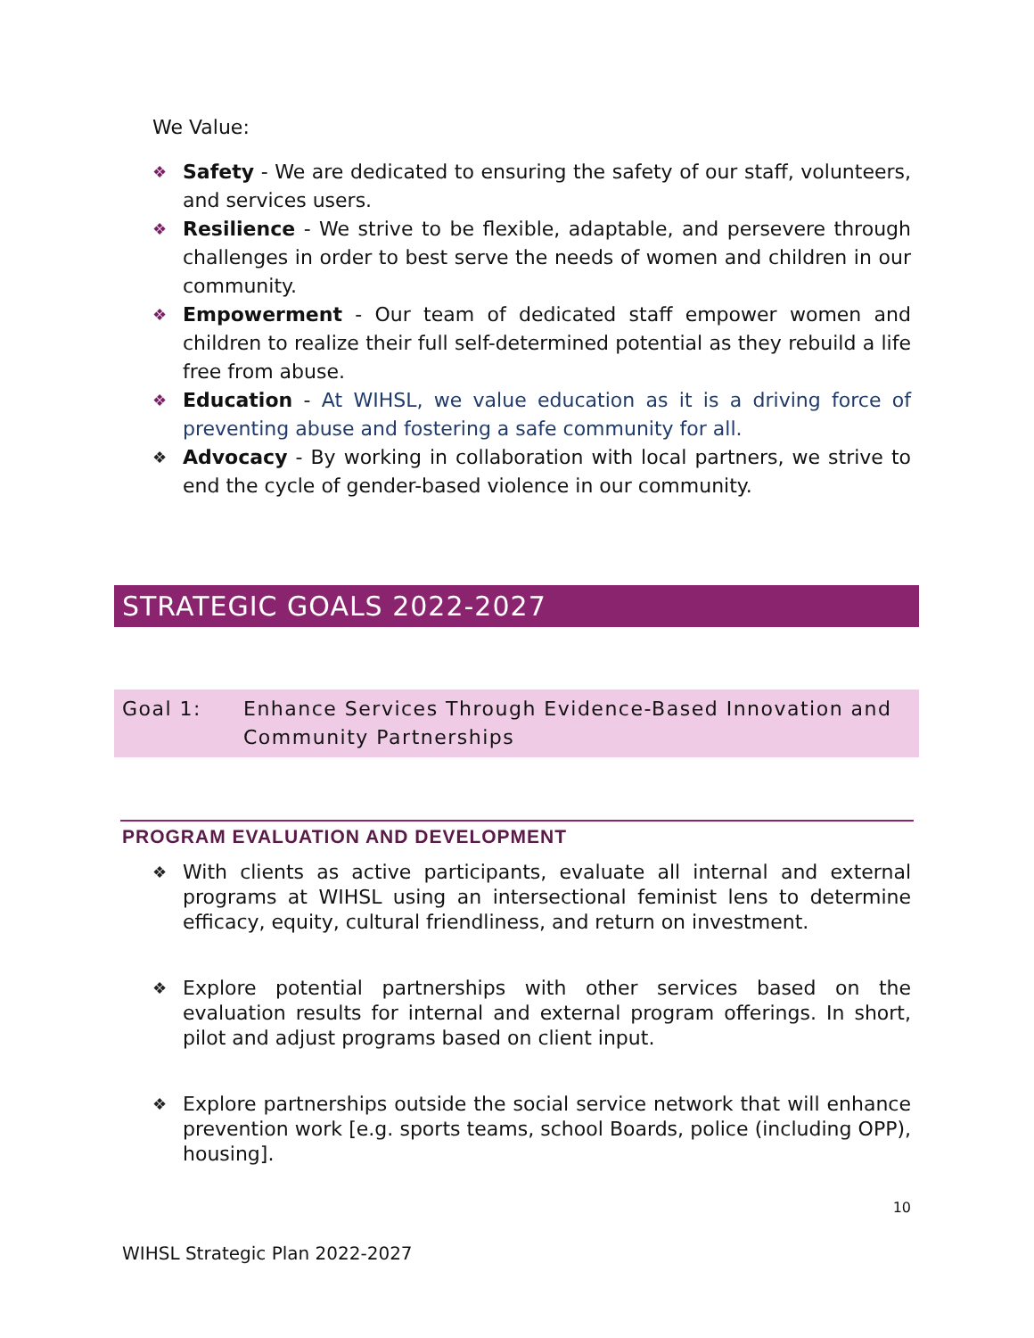We Value:
❖ Safety - We are dedicated to ensuring the safety of our staff, volunteers, and services users.
❖ Resilience - We strive to be flexible, adaptable, and persevere through challenges in order to best serve the needs of women and children in our community.
❖ Empowerment - Our team of dedicated staff empower women and children to realize their full self-determined potential as they rebuild a life free from abuse.
❖ Education - At WIHSL, we value education as it is a driving force of preventing abuse and fostering a safe community for all.
❖ Advocacy - By working in collaboration with local partners, we strive to end the cycle of gender-based violence in our community.
STRATEGIC GOALS 2022-2027
Goal 1: Enhance Services Through Evidence-Based Innovation and Community Partnerships
PROGRAM EVALUATION AND DEVELOPMENT
❖ With clients as active participants, evaluate all internal and external programs at WIHSL using an intersectional feminist lens to determine efficacy, equity, cultural friendliness, and return on investment.
❖ Explore potential partnerships with other services based on the evaluation results for internal and external program offerings. In short, pilot and adjust programs based on client input.
❖ Explore partnerships outside the social service network that will enhance prevention work [e.g. sports teams, school Boards, police (including OPP), housing].
10
WIHSL Strategic Plan 2022-2027